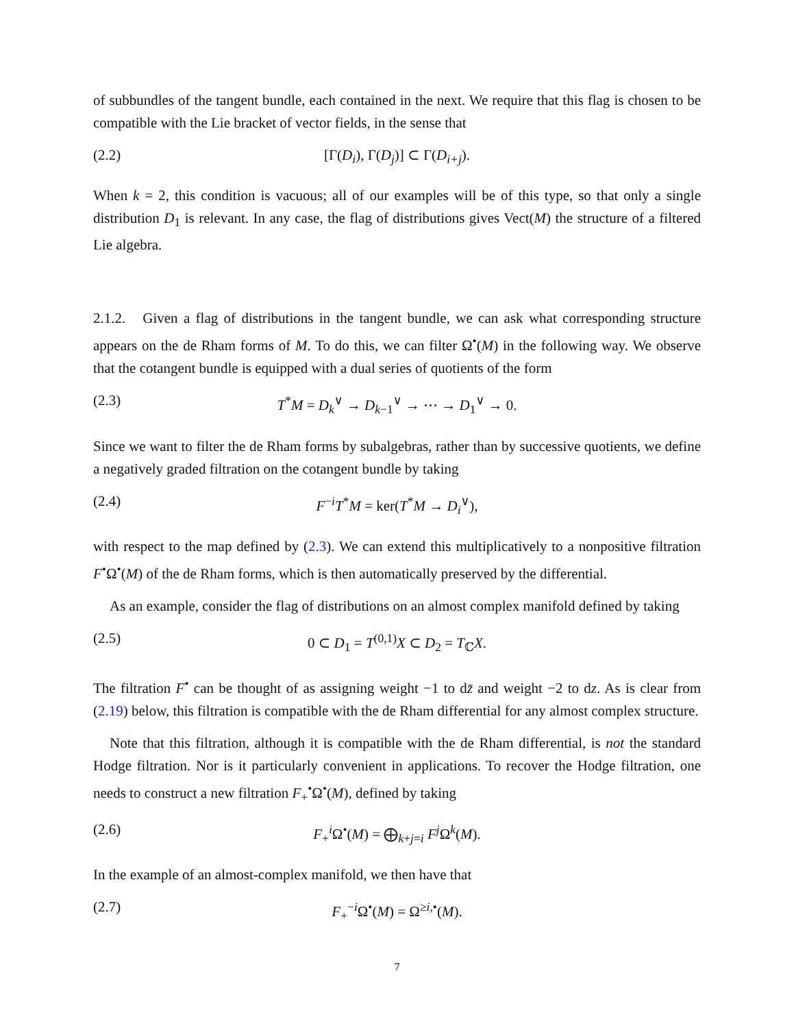of subbundles of the tangent bundle, each contained in the next. We require that this flag is chosen to be compatible with the Lie bracket of vector fields, in the sense that
(2.2) [Γ(D<sub>i</sub>), Γ(D<sub>j</sub>)] ⊂ Γ(D<sub>i+j</sub>).
When k = 2, this condition is vacuous; all of our examples will be of this type, so that only a single distribution D<sub>1</sub> is relevant. In any case, the flag of distributions gives Vect(M) the structure of a filtered Lie algebra.
2.1.2. Given a flag of distributions in the tangent bundle, we can ask what corresponding structure appears on the de Rham forms of M. To do this, we can filter Ω<sup>•</sup>(M) in the following way. We observe that the cotangent bundle is equipped with a dual series of quotients of the form
(2.3) T<sup>*</sup>M = D<sub>k</sub><sup>∨</sup> → D<sub>k−1</sub><sup>∨</sup> → ⋯ → D<sub>1</sub><sup>∨</sup> → 0.
Since we want to filter the de Rham forms by subalgebras, rather than by successive quotients, we define a negatively graded filtration on the cotangent bundle by taking
(2.4) F<sup>−i</sup>T<sup>*</sup>M = ker(T<sup>*</sup>M → D<sub>i</sub><sup>∨</sup>),
with respect to the map defined by (2.3). We can extend this multiplicatively to a nonpositive filtration F<sup>•</sup>Ω<sup>•</sup>(M) of the de Rham forms, which is then automatically preserved by the differential.
As an example, consider the flag of distributions on an almost complex manifold defined by taking
(2.5) 0 ⊂ D<sub>1</sub> = T<sup>(0,1)</sup>X ⊂ D<sub>2</sub> = T<sub>ℂ</sub>X.
The filtration F<sup>•</sup> can be thought of as assigning weight −1 to dz̄ and weight −2 to dz. As is clear from (2.19) below, this filtration is compatible with the de Rham differential for any almost complex structure.
Note that this filtration, although it is compatible with the de Rham differential, is not the standard Hodge filtration. Nor is it particularly convenient in applications. To recover the Hodge filtration, one needs to construct a new filtration F<sub>+</sub><sup>•</sup>Ω<sup>•</sup>(M), defined by taking
(2.6) F<sub>+</sub><sup>i</sup>Ω<sup>•</sup>(M) = ⨁<sub>k+j=i</sub> F<sup>j</sup>Ω<sup>k</sup>(M).
In the example of an almost-complex manifold, we then have that
(2.7) F<sub>+</sub><sup>−i</sup>Ω<sup>•</sup>(M) = Ω<sup>≥i,•</sup>(M).
7